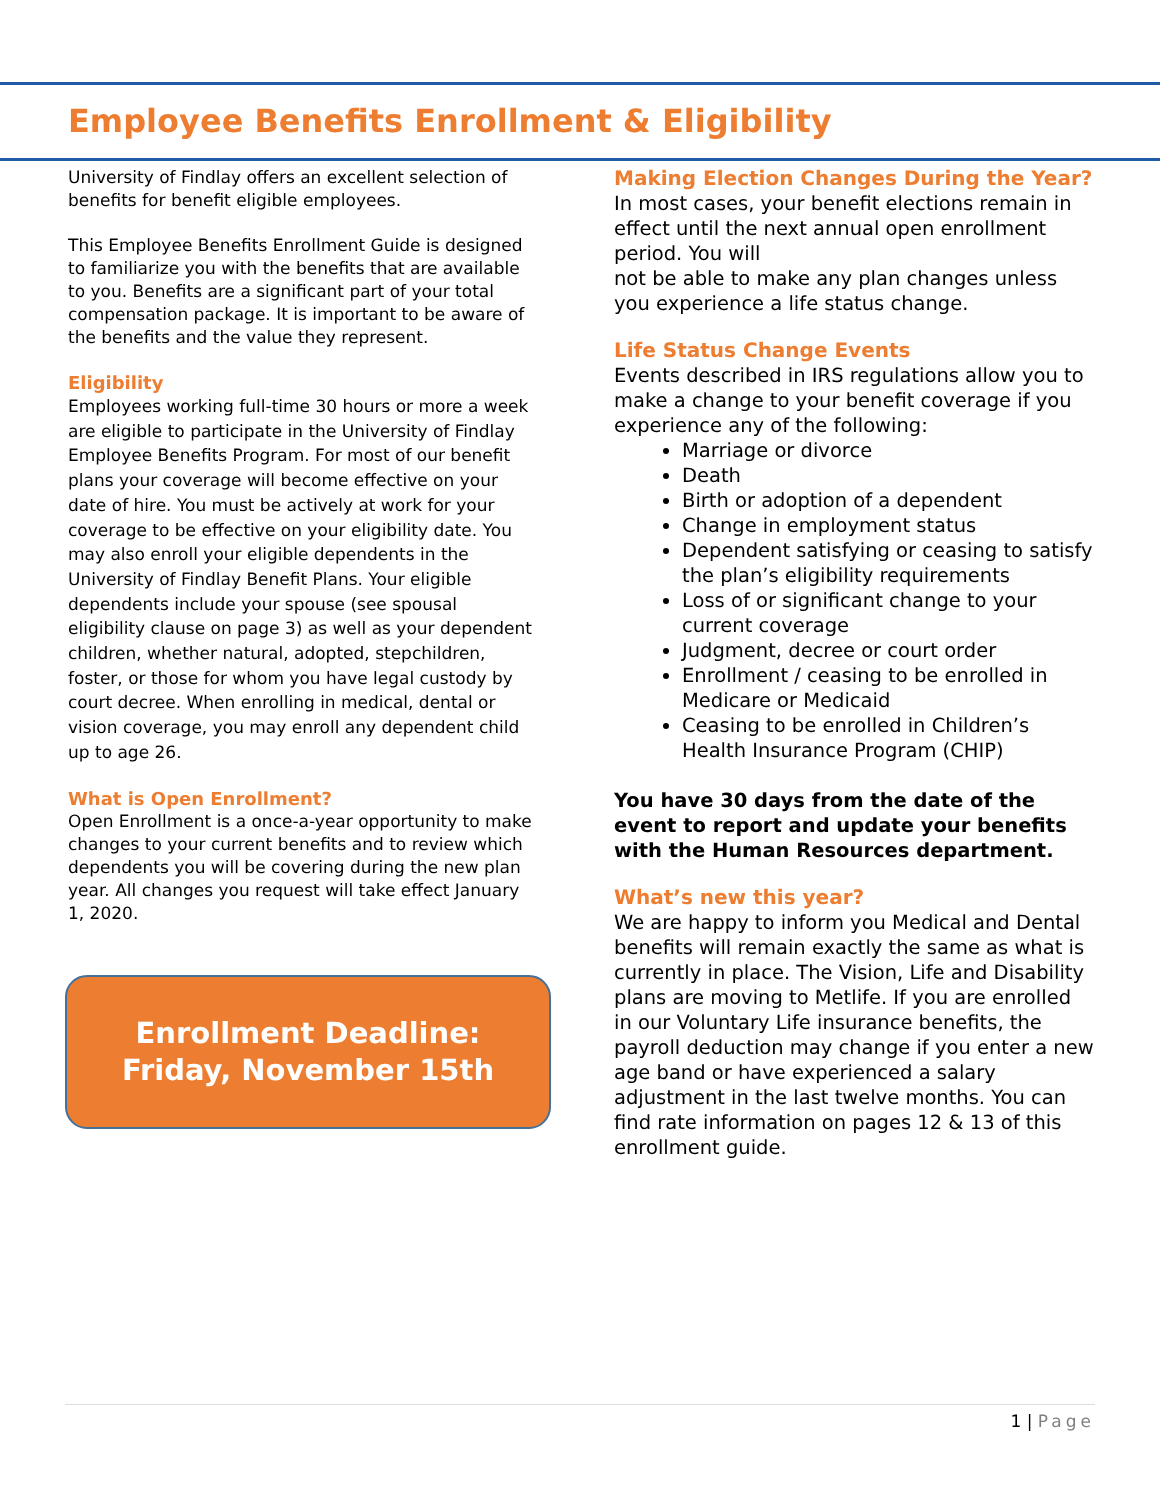Employee Benefits Enrollment & Eligibility
University of Findlay offers an excellent selection of benefits for benefit eligible employees.
This Employee Benefits Enrollment Guide is designed to familiarize you with the benefits that are available to you. Benefits are a significant part of your total compensation package. It is important to be aware of the benefits and the value they represent.
Eligibility
Employees working full-time 30 hours or more a week are eligible to participate in the University of Findlay Employee Benefits Program. For most of our benefit plans your coverage will become effective on your date of hire. You must be actively at work for your coverage to be effective on your eligibility date. You may also enroll your eligible dependents in the University of Findlay Benefit Plans. Your eligible dependents include your spouse (see spousal eligibility clause on page 3) as well as your dependent children, whether natural, adopted, stepchildren, foster, or those for whom you have legal custody by court decree. When enrolling in medical, dental or vision coverage, you may enroll any dependent child up to age 26.
What is Open Enrollment?
Open Enrollment is a once-a-year opportunity to make changes to your current benefits and to review which dependents you will be covering during the new plan year. All changes you request will take effect January 1, 2020.
Enrollment Deadline:
Friday, November 15th
Making Election Changes During the Year?
In most cases, your benefit elections remain in effect until the next annual open enrollment period. You will
not be able to make any plan changes unless you experience a life status change.
Life Status Change Events
Events described in IRS regulations allow you to make a change to your benefit coverage if you experience any of the following:
Marriage or divorce
Death
Birth or adoption of a dependent
Change in employment status
Dependent satisfying or ceasing to satisfy the plan’s eligibility requirements
Loss of or significant change to your current coverage
Judgment, decree or court order
Enrollment / ceasing to be enrolled in Medicare or Medicaid
Ceasing to be enrolled in Children’s Health Insurance Program (CHIP)
You have 30 days from the date of the event to report and update your benefits with the Human Resources department.
What’s new this year?
We are happy to inform you Medical and Dental benefits will remain exactly the same as what is currently in place. The Vision, Life and Disability plans are moving to Metlife. If you are enrolled in our Voluntary Life insurance benefits, the payroll deduction may change if you enter a new age band or have experienced a salary adjustment in the last twelve months. You can find rate information on pages 12 & 13 of this enrollment guide.
1 | Page